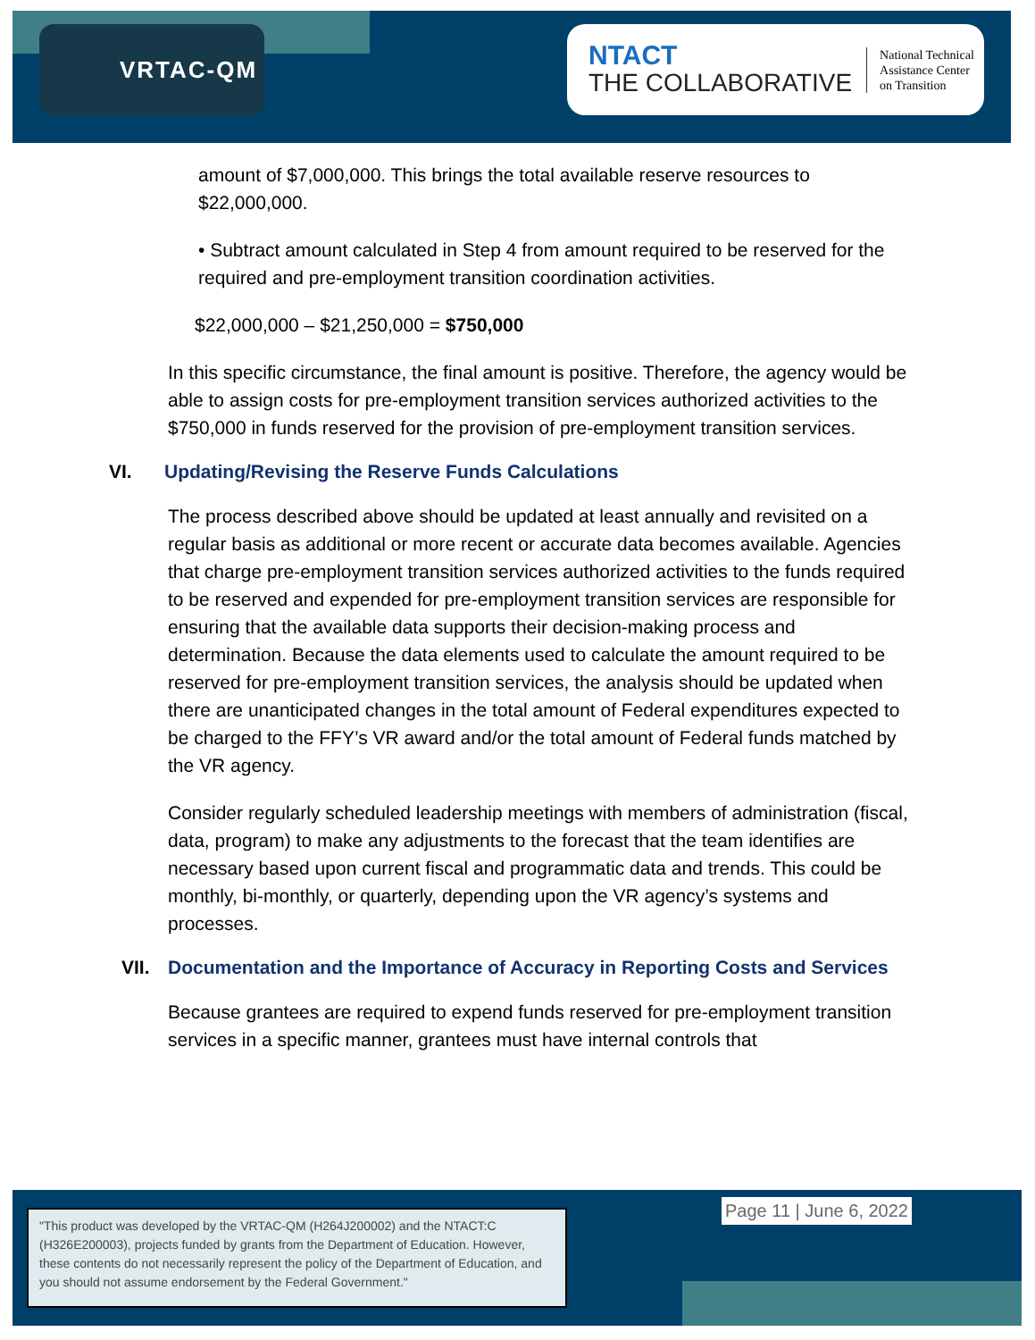VRTAC-QM
NTACT
THE COLLABORATIVE
National Technical
Assistance Center
on Transition
amount of $7,000,000. This brings the total available reserve resources to $22,000,000.
• Subtract amount calculated in Step 4 from amount required to be reserved for the required and pre-employment transition coordination activities.
$22,000,000 – $21,250,000 = $750,000
In this specific circumstance, the final amount is positive. Therefore, the agency would be able to assign costs for pre-employment transition services authorized activities to the $750,000 in funds reserved for the provision of pre-employment transition services.
VI. Updating/Revising the Reserve Funds Calculations
The process described above should be updated at least annually and revisited on a regular basis as additional or more recent or accurate data becomes available. Agencies that charge pre-employment transition services authorized activities to the funds required to be reserved and expended for pre-employment transition services are responsible for ensuring that the available data supports their decision-making process and determination. Because the data elements used to calculate the amount required to be reserved for pre-employment transition services, the analysis should be updated when there are unanticipated changes in the total amount of Federal expenditures expected to be charged to the FFY’s VR award and/or the total amount of Federal funds matched by the VR agency.
Consider regularly scheduled leadership meetings with members of administration (fiscal, data, program) to make any adjustments to the forecast that the team identifies are necessary based upon current fiscal and programmatic data and trends. This could be monthly, bi-monthly, or quarterly, depending upon the VR agency’s systems and processes.
VII. Documentation and the Importance of Accuracy in Reporting Costs and Services
Because grantees are required to expend funds reserved for pre-employment transition services in a specific manner, grantees must have internal controls that
"This product was developed by the VRTAC-QM (H264J200002) and the NTACT:C (H326E200003), projects funded by grants from the Department of Education. However, these contents do not necessarily represent the policy of the Department of Education, and you should not assume endorsement by the Federal Government."
Page 11 | June 6, 2022